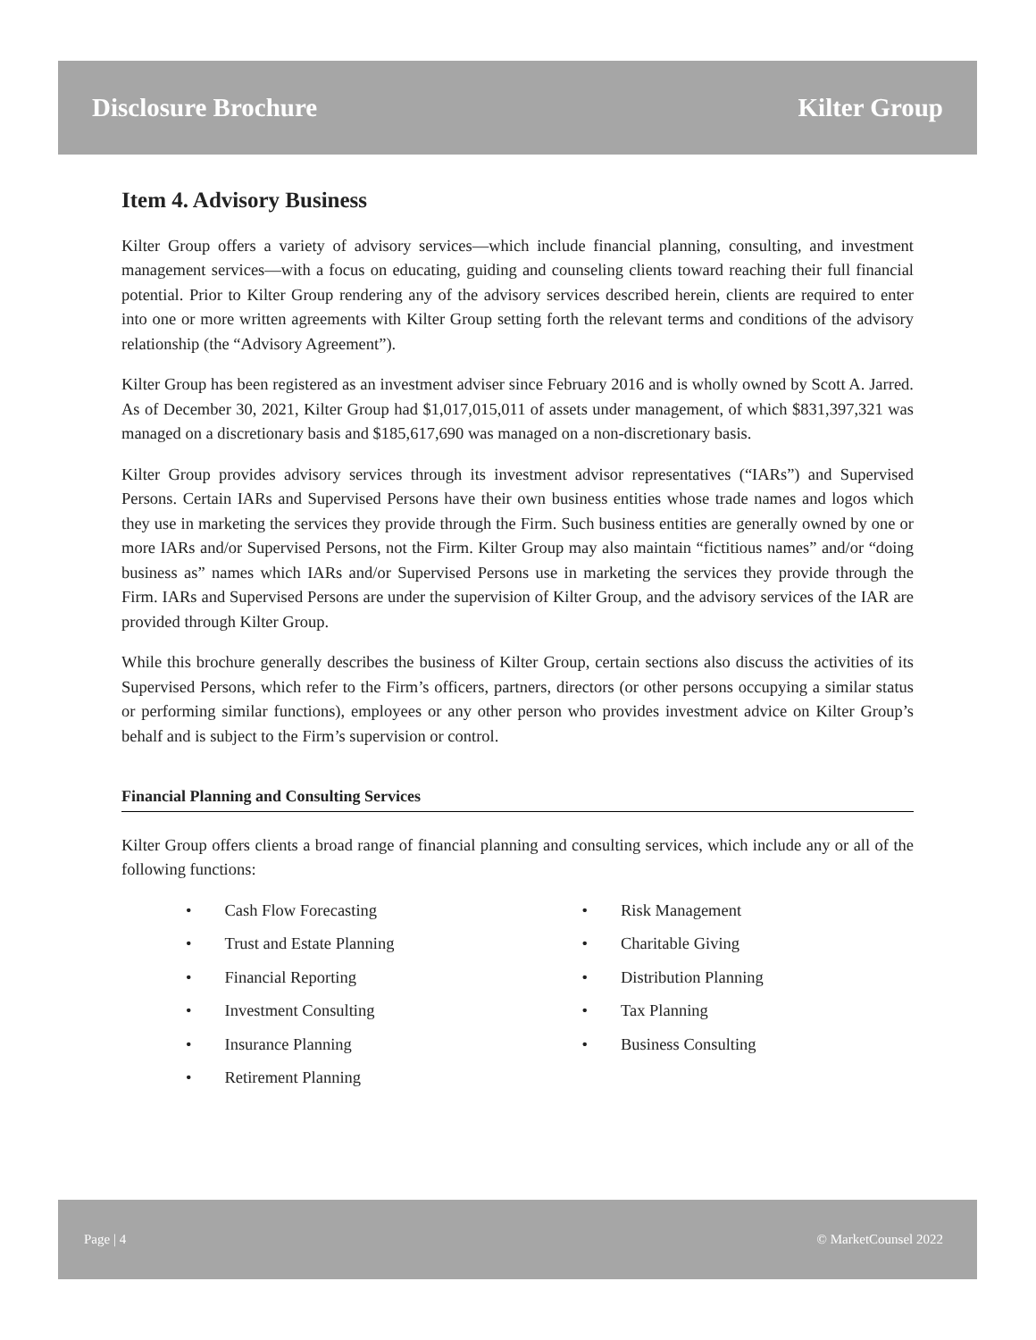Disclosure Brochure Kilter Group
Item 4. Advisory Business
Kilter Group offers a variety of advisory services—which include financial planning, consulting, and investment management services—with a focus on educating, guiding and counseling clients toward reaching their full financial potential. Prior to Kilter Group rendering any of the advisory services described herein, clients are required to enter into one or more written agreements with Kilter Group setting forth the relevant terms and conditions of the advisory relationship (the “Advisory Agreement”).
Kilter Group has been registered as an investment adviser since February 2016 and is wholly owned by Scott A. Jarred. As of December 30, 2021, Kilter Group had $1,017,015,011 of assets under management, of which $831,397,321 was managed on a discretionary basis and $185,617,690 was managed on a non-discretionary basis.
Kilter Group provides advisory services through its investment advisor representatives (“IARs”) and Supervised Persons. Certain IARs and Supervised Persons have their own business entities whose trade names and logos which they use in marketing the services they provide through the Firm. Such business entities are generally owned by one or more IARs and/or Supervised Persons, not the Firm. Kilter Group may also maintain “fictitious names” and/or “doing business as” names which IARs and/or Supervised Persons use in marketing the services they provide through the Firm. IARs and Supervised Persons are under the supervision of Kilter Group, and the advisory services of the IAR are provided through Kilter Group.
While this brochure generally describes the business of Kilter Group, certain sections also discuss the activities of its Supervised Persons, which refer to the Firm’s officers, partners, directors (or other persons occupying a similar status or performing similar functions), employees or any other person who provides investment advice on Kilter Group’s behalf and is subject to the Firm’s supervision or control.
Financial Planning and Consulting Services
Kilter Group offers clients a broad range of financial planning and consulting services, which include any or all of the following functions:
• Cash Flow Forecasting
• Trust and Estate Planning
• Financial Reporting
• Investment Consulting
• Insurance Planning
• Retirement Planning
• Risk Management
• Charitable Giving
• Distribution Planning
• Tax Planning
• Business Consulting
Page | 4 © MarketCounsel 2022